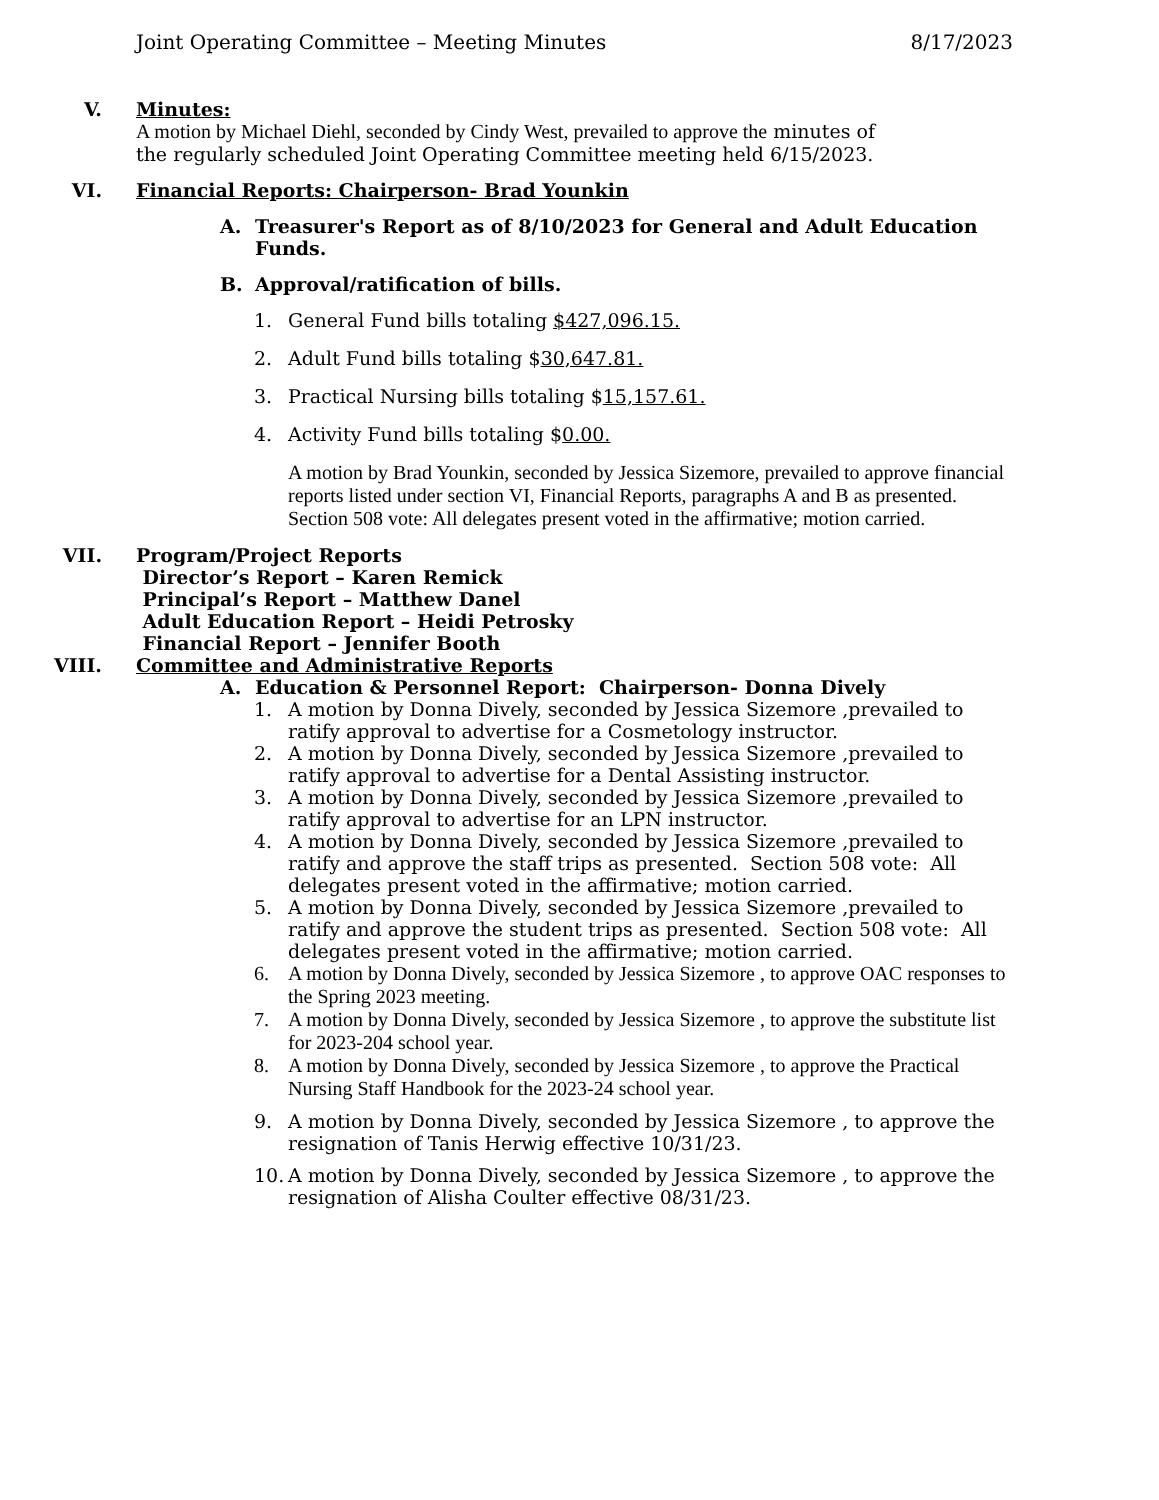Joint Operating Committee – Meeting Minutes 8/17/2023
V. Minutes:
A motion by Michael Diehl, seconded by Cindy West, prevailed to approve the minutes of the regularly scheduled Joint Operating Committee meeting held 6/15/2023.
VI. Financial Reports: Chairperson- Brad Younkin
A. Treasurer's Report as of 8/10/2023 for General and Adult Education Funds.
B. Approval/ratification of bills.
1. General Fund bills totaling $427,096.15.
2. Adult Fund bills totaling $30,647.81.
3. Practical Nursing bills totaling $15,157.61.
4. Activity Fund bills totaling $0.00.
A motion by Brad Younkin, seconded by Jessica Sizemore, prevailed to approve financial reports listed under section VI, Financial Reports, paragraphs A and B as presented. Section 508 vote: All delegates present voted in the affirmative; motion carried.
VII. Program/Project Reports
Director’s Report – Karen Remick
Principal’s Report – Matthew Danel
Adult Education Report – Heidi Petrosky
Financial Report – Jennifer Booth
VIII. Committee and Administrative Reports
A. Education & Personnel Report: Chairperson- Donna Dively
1. A motion by Donna Dively, seconded by Jessica Sizemore ,prevailed to ratify approval to advertise for a Cosmetology instructor.
2. A motion by Donna Dively, seconded by Jessica Sizemore ,prevailed to ratify approval to advertise for a Dental Assisting instructor.
3. A motion by Donna Dively, seconded by Jessica Sizemore ,prevailed to ratify approval to advertise for an LPN instructor.
4. A motion by Donna Dively, seconded by Jessica Sizemore ,prevailed to ratify and approve the staff trips as presented. Section 508 vote: All delegates present voted in the affirmative; motion carried.
5. A motion by Donna Dively, seconded by Jessica Sizemore ,prevailed to ratify and approve the student trips as presented. Section 508 vote: All delegates present voted in the affirmative; motion carried.
6. A motion by Donna Dively, seconded by Jessica Sizemore , to approve OAC responses to the Spring 2023 meeting.
7. A motion by Donna Dively, seconded by Jessica Sizemore , to approve the substitute list for 2023-204 school year.
8. A motion by Donna Dively, seconded by Jessica Sizemore , to approve the Practical Nursing Staff Handbook for the 2023-24 school year.
9. A motion by Donna Dively, seconded by Jessica Sizemore , to approve the resignation of Tanis Herwig effective 10/31/23.
10.
A motion by Donna Dively, seconded by Jessica Sizemore , to approve the resignation of Alisha Coulter effective 08/31/23.